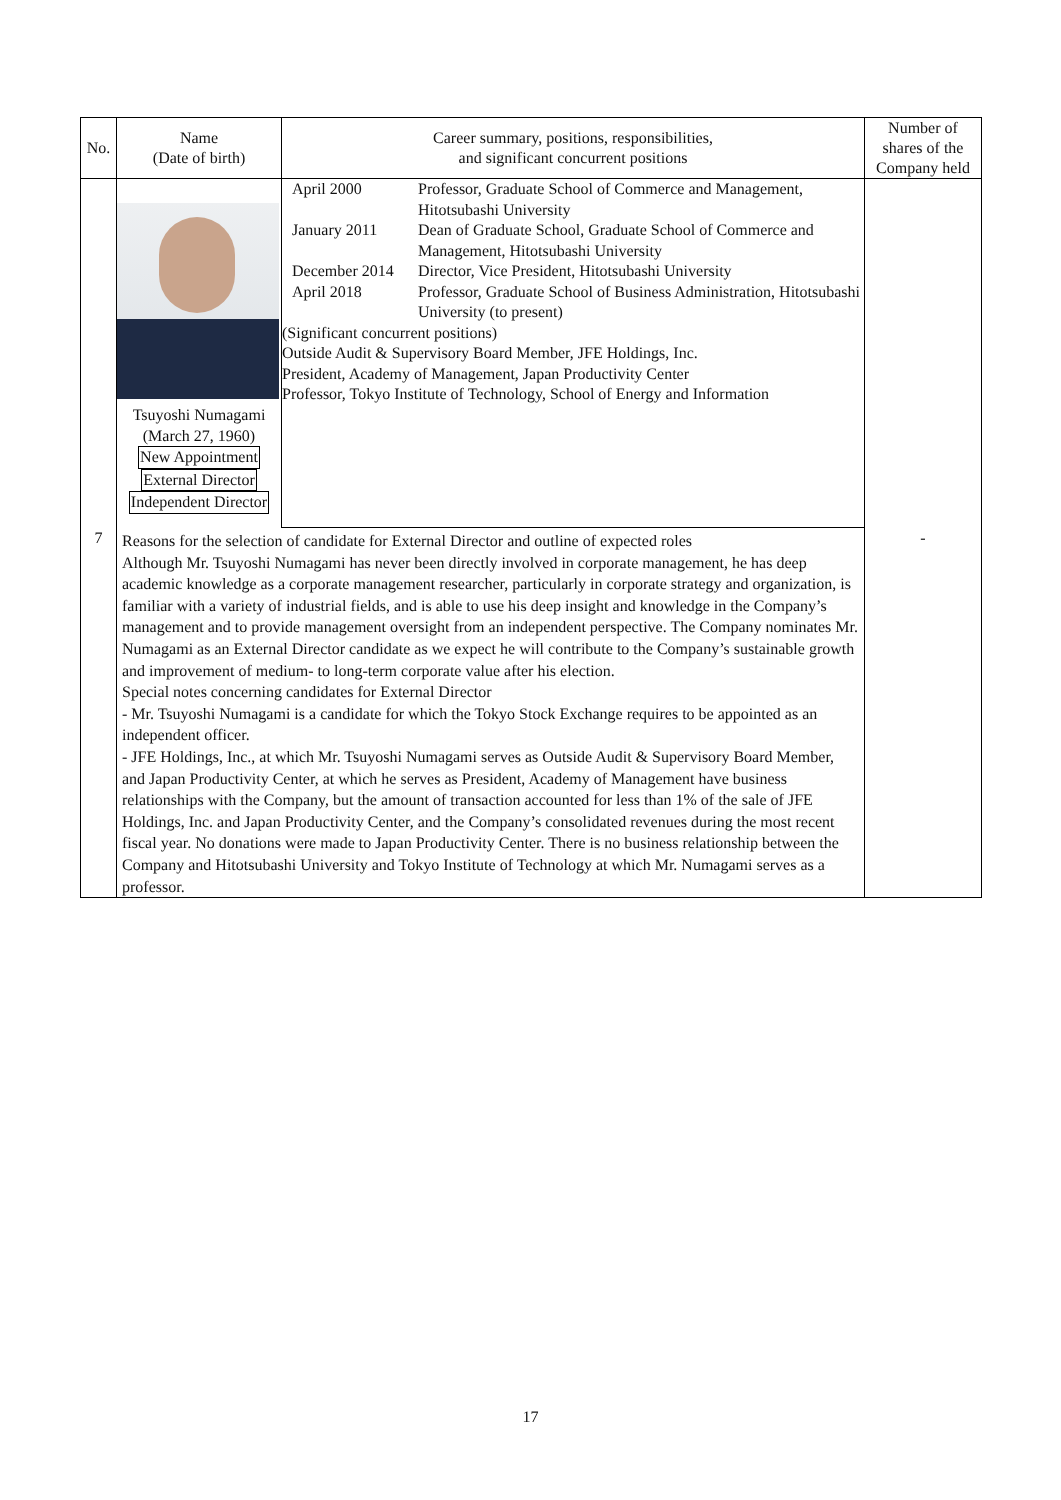| No. | Name (Date of birth) | Career summary, positions, responsibilities, and significant concurrent positions | Number of shares of the Company held |
| --- | --- | --- | --- |
| 7 | Tsuyoshi Numagami (March 27, 1960) New Appointment External Director Independent Director | / April 2000 / Professor, Graduate School of Commerce and Management, Hitotsubashi University / / January 2011 / Dean of Graduate School, Graduate School of Commerce and Management, Hitotsubashi University / / December 2014 / Director, Vice President, Hitotsubashi University / / April 2018 / Professor, Graduate School of Business Administration, Hitotsubashi University (to present) / (Significant concurrent positions) Outside Audit & Supervisory Board Member, JFE Holdings, Inc. President, Academy of Management, Japan Productivity Center Professor, Tokyo Institute of Technology, School of Energy and Information | - |
| | Reasons for the selection of candidate for External Director and outline of expected roles Although Mr. Tsuyoshi Numagami has never been directly involved in corporate management, he has deep academic knowledge as a corporate management researcher, particularly in corporate strategy and organization, is familiar with a variety of industrial fields, and is able to use his deep insight and knowledge in the Company’s management and to provide management oversight from an independent perspective. The Company nominates Mr. Numagami as an External Director candidate as we expect he will contribute to the Company’s sustainable growth and improvement of medium- to long-term corporate value after his election. Special notes concerning candidates for External Director - Mr. Tsuyoshi Numagami is a candidate for which the Tokyo Stock Exchange requires to be appointed as an independent officer. - JFE Holdings, Inc., at which Mr. Tsuyoshi Numagami serves as Outside Audit & Supervisory Board Member, and Japan Productivity Center, at which he serves as President, Academy of Management have business relationships with the Company, but the amount of transaction accounted for less than 1% of the sale of JFE Holdings, Inc. and Japan Productivity Center, and the Company’s consolidated revenues during the most recent fiscal year. No donations were made to Japan Productivity Center. There is no business relationship between the Company and Hitotsubashi University and Tokyo Institute of Technology at which Mr. Numagami serves as a professor. | | |
17